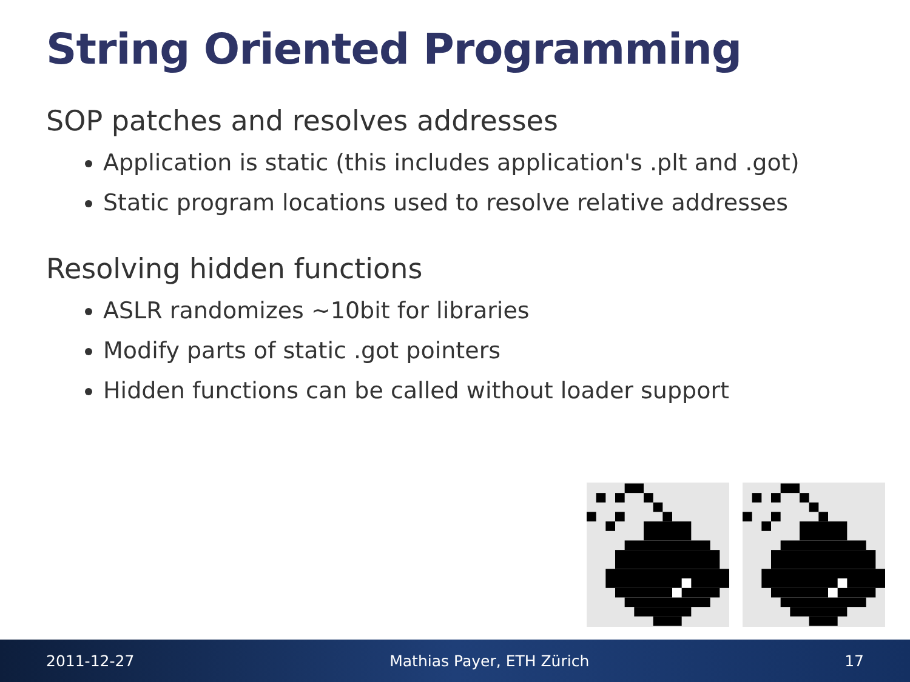String Oriented Programming
SOP patches and resolves addresses
Application is static (this includes application's .plt and .got)
Static program locations used to resolve relative addresses
Resolving hidden functions
ASLR randomizes ~10bit for libraries
Modify parts of static .got pointers
Hidden functions can be called without loader support
2011-12-27 Mathias Payer, ETH Zürich 17